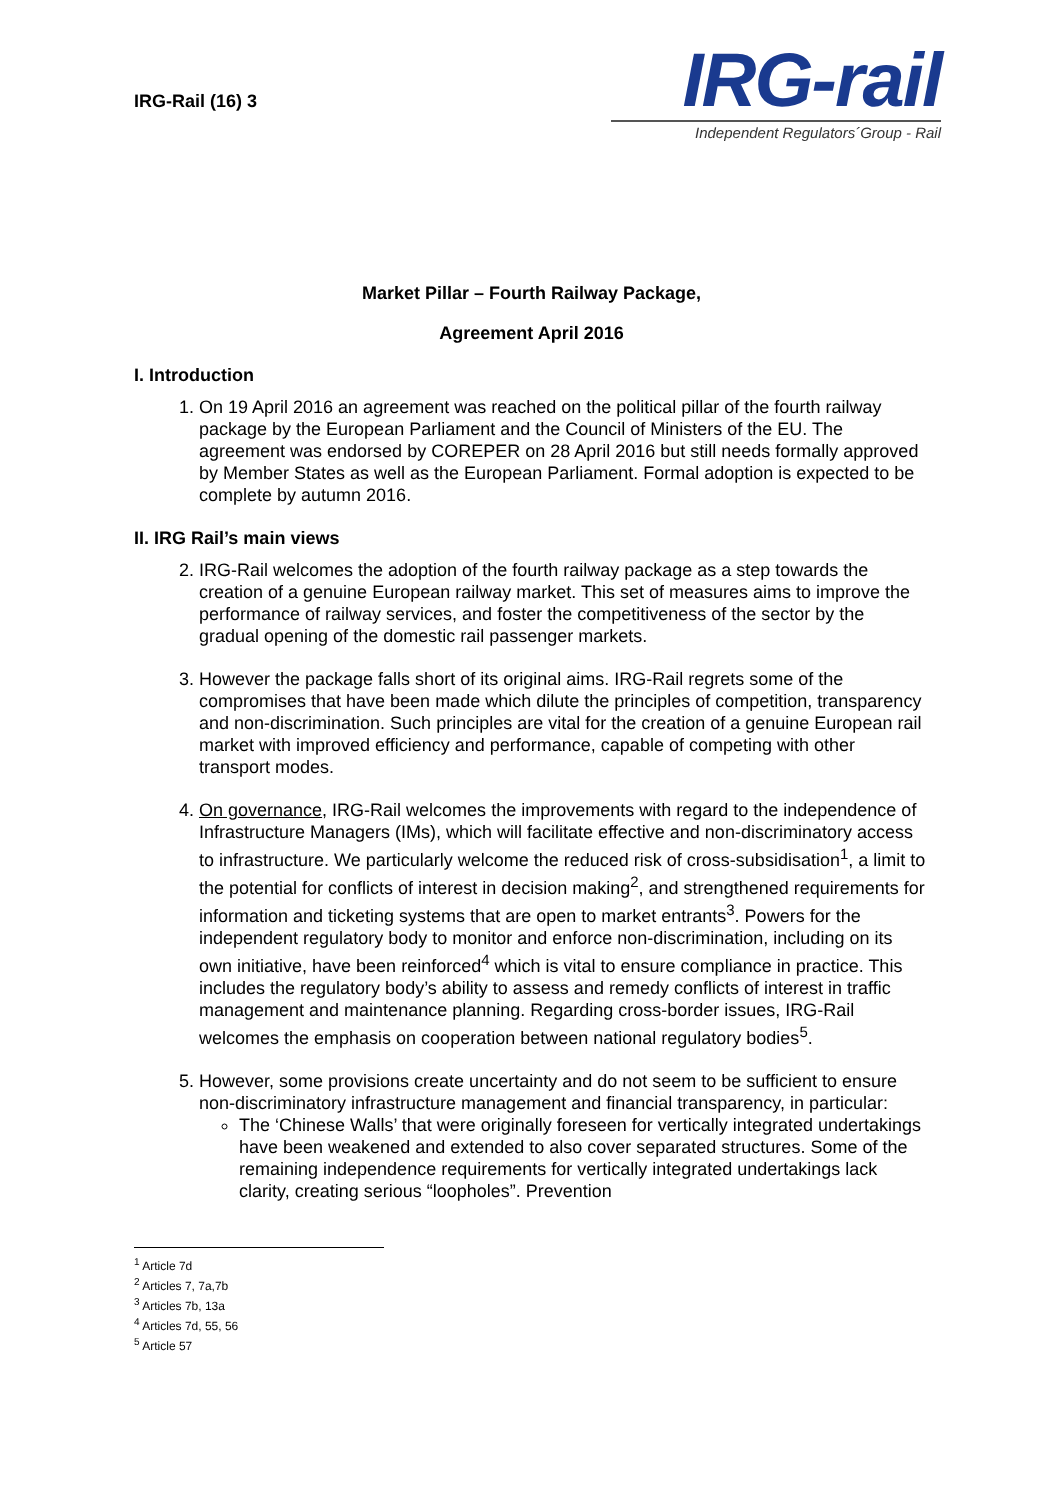IRG-Rail (16) 3
IRG-rail
Independent Regulators´Group - Rail
Market Pillar – Fourth Railway Package,
Agreement April 2016
I. Introduction
1. On 19 April 2016 an agreement was reached on the political pillar of the fourth railway package by the European Parliament and the Council of Ministers of the EU. The agreement was endorsed by COREPER on 28 April 2016 but still needs formally approved by Member States as well as the European Parliament. Formal adoption is expected to be complete by autumn 2016.
II. IRG Rail’s main views
2. IRG-Rail welcomes the adoption of the fourth railway package as a step towards the creation of a genuine European railway market. This set of measures aims to improve the performance of railway services, and foster the competitiveness of the sector by the gradual opening of the domestic rail passenger markets.
3. However the package falls short of its original aims. IRG-Rail regrets some of the compromises that have been made which dilute the principles of competition, transparency and non-discrimination. Such principles are vital for the creation of a genuine European rail market with improved efficiency and performance, capable of competing with other transport modes.
4. On governance, IRG-Rail welcomes the improvements with regard to the independence of Infrastructure Managers (IMs), which will facilitate effective and non-discriminatory access to infrastructure. We particularly welcome the reduced risk of cross-subsidisation<sup>1</sup>, a limit to the potential for conflicts of interest in decision making<sup>2</sup>, and strengthened requirements for information and ticketing systems that are open to market entrants<sup>3</sup>. Powers for the independent regulatory body to monitor and enforce non-discrimination, including on its own initiative, have been reinforced<sup>4</sup> which is vital to ensure compliance in practice. This includes the regulatory body’s ability to assess and remedy conflicts of interest in traffic management and maintenance planning. Regarding cross-border issues, IRG-Rail welcomes the emphasis on cooperation between national regulatory bodies<sup>5</sup>.
5. However, some provisions create uncertainty and do not seem to be sufficient to ensure non-discriminatory infrastructure management and financial transparency, in particular:
The ‘Chinese Walls’ that were originally foreseen for vertically integrated undertakings have been weakened and extended to also cover separated structures. Some of the remaining independence requirements for vertically integrated undertakings lack clarity, creating serious “loopholes”. Prevention
<sup>1</sup> Article 7d
<sup>2</sup> Articles 7, 7a,7b
<sup>3</sup> Articles 7b, 13a
<sup>4</sup> Articles 7d, 55, 56
<sup>5</sup> Article 57